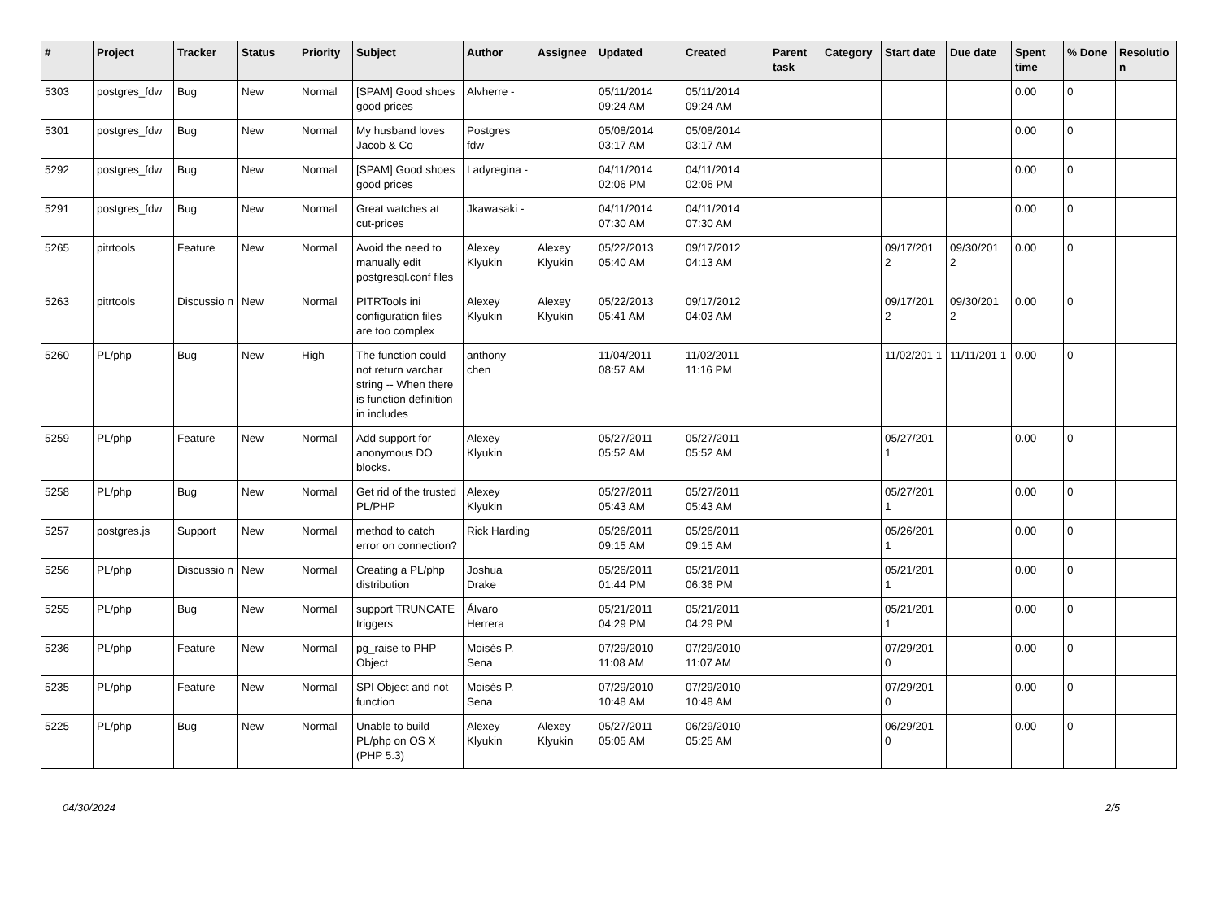| # | Project | Tracker | Status | Priority | Subject | Author | Assignee | Updated | Created | Parent task | Category | Start date | Due date | Spent time | % Done | Resolutio n |
| --- | --- | --- | --- | --- | --- | --- | --- | --- | --- | --- | --- | --- | --- | --- | --- | --- |
| 5303 | postgres_fdw | Bug | New | Normal | [SPAM] Good shoes good prices | Alvherre - | | 05/11/2014 09:24 AM | 05/11/2014 09:24 AM | | | | | 0.00 | 0 | |
| 5301 | postgres_fdw | Bug | New | Normal | My husband loves Jacob & Co | Postgres fdw | | 05/08/2014 03:17 AM | 05/08/2014 03:17 AM | | | | | 0.00 | 0 | |
| 5292 | postgres_fdw | Bug | New | Normal | [SPAM] Good shoes good prices | Ladyregina - | | 04/11/2014 02:06 PM | 04/11/2014 02:06 PM | | | | | 0.00 | 0 | |
| 5291 | postgres_fdw | Bug | New | Normal | Great watches at cut-prices | Jkawasaki - | | 04/11/2014 07:30 AM | 04/11/2014 07:30 AM | | | | | 0.00 | 0 | |
| 5265 | pitrtools | Feature | New | Normal | Avoid the need to manually edit postgresql.conf files | Alexey Klyukin | Alexey Klyukin | 05/22/2013 05:40 AM | 09/17/2012 04:13 AM | | | 09/17/201 2 | 09/30/201 2 | 0.00 | 0 | |
| 5263 | pitrtools | Discussio n | New | Normal | PITRTools ini configuration files are too complex | Alexey Klyukin | Alexey Klyukin | 05/22/2013 05:41 AM | 09/17/2012 04:03 AM | | | 09/17/201 2 | 09/30/201 2 | 0.00 | 0 | |
| 5260 | PL/php | Bug | New | High | The function could not return varchar string -- When there is function definition in includes | anthony chen | | 11/04/2011 08:57 AM | 11/02/2011 11:16 PM | | | 11/02/201 1 | 11/11/201 1 | 0.00 | 0 | |
| 5259 | PL/php | Feature | New | Normal | Add support for anonymous DO blocks. | Alexey Klyukin | | 05/27/2011 05:52 AM | 05/27/2011 05:52 AM | | | 05/27/201 1 | | 0.00 | 0 | |
| 5258 | PL/php | Bug | New | Normal | Get rid of the trusted PL/PHP | Alexey Klyukin | | 05/27/2011 05:43 AM | 05/27/2011 05:43 AM | | | 05/27/201 1 | | 0.00 | 0 | |
| 5257 | postgres.js | Support | New | Normal | method to catch error on connection? | Rick Harding | | 05/26/2011 09:15 AM | 05/26/2011 09:15 AM | | | 05/26/201 1 | | 0.00 | 0 | |
| 5256 | PL/php | Discussio n | New | Normal | Creating a PL/php distribution | Joshua Drake | | 05/26/2011 01:44 PM | 05/21/2011 06:36 PM | | | 05/21/201 1 | | 0.00 | 0 | |
| 5255 | PL/php | Bug | New | Normal | support TRUNCATE triggers | Álvaro Herrera | | 05/21/2011 04:29 PM | 05/21/2011 04:29 PM | | | 05/21/201 1 | | 0.00 | 0 | |
| 5236 | PL/php | Feature | New | Normal | pg_raise to PHP Object | Moisés P. Sena | | 07/29/2010 11:08 AM | 07/29/2010 11:07 AM | | | 07/29/201 0 | | 0.00 | 0 | |
| 5235 | PL/php | Feature | New | Normal | SPI Object and not function | Moisés P. Sena | | 07/29/2010 10:48 AM | 07/29/2010 10:48 AM | | | 07/29/201 0 | | 0.00 | 0 | |
| 5225 | PL/php | Bug | New | Normal | Unable to build PL/php on OS X (PHP 5.3) | Alexey Klyukin | Alexey Klyukin | 05/27/2011 05:05 AM | 06/29/2010 05:25 AM | | | 06/29/201 0 | | 0.00 | 0 | |
04/30/2024 2/5